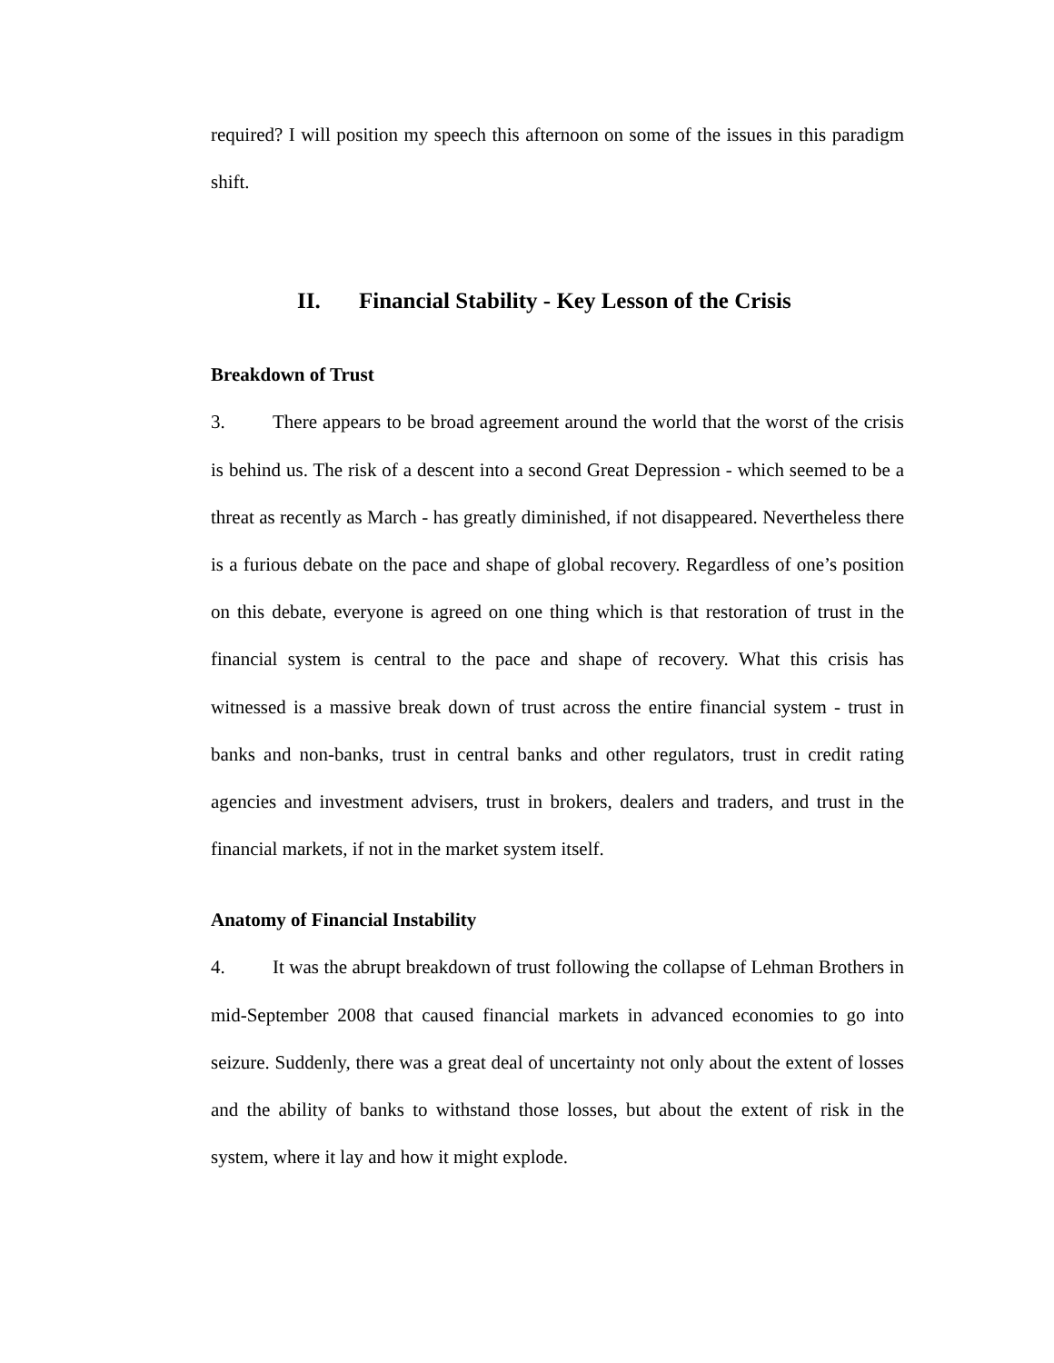required? I will position my speech this afternoon on some of the issues in this paradigm shift.
II. Financial Stability - Key Lesson of the Crisis
Breakdown of Trust
3. There appears to be broad agreement around the world that the worst of the crisis is behind us. The risk of a descent into a second Great Depression - which seemed to be a threat as recently as March - has greatly diminished, if not disappeared. Nevertheless there is a furious debate on the pace and shape of global recovery. Regardless of one’s position on this debate, everyone is agreed on one thing which is that restoration of trust in the financial system is central to the pace and shape of recovery. What this crisis has witnessed is a massive break down of trust across the entire financial system - trust in banks and non-banks, trust in central banks and other regulators, trust in credit rating agencies and investment advisers, trust in brokers, dealers and traders, and trust in the financial markets, if not in the market system itself.
Anatomy of Financial Instability
4. It was the abrupt breakdown of trust following the collapse of Lehman Brothers in mid-September 2008 that caused financial markets in advanced economies to go into seizure. Suddenly, there was a great deal of uncertainty not only about the extent of losses and the ability of banks to withstand those losses, but about the extent of risk in the system, where it lay and how it might explode.